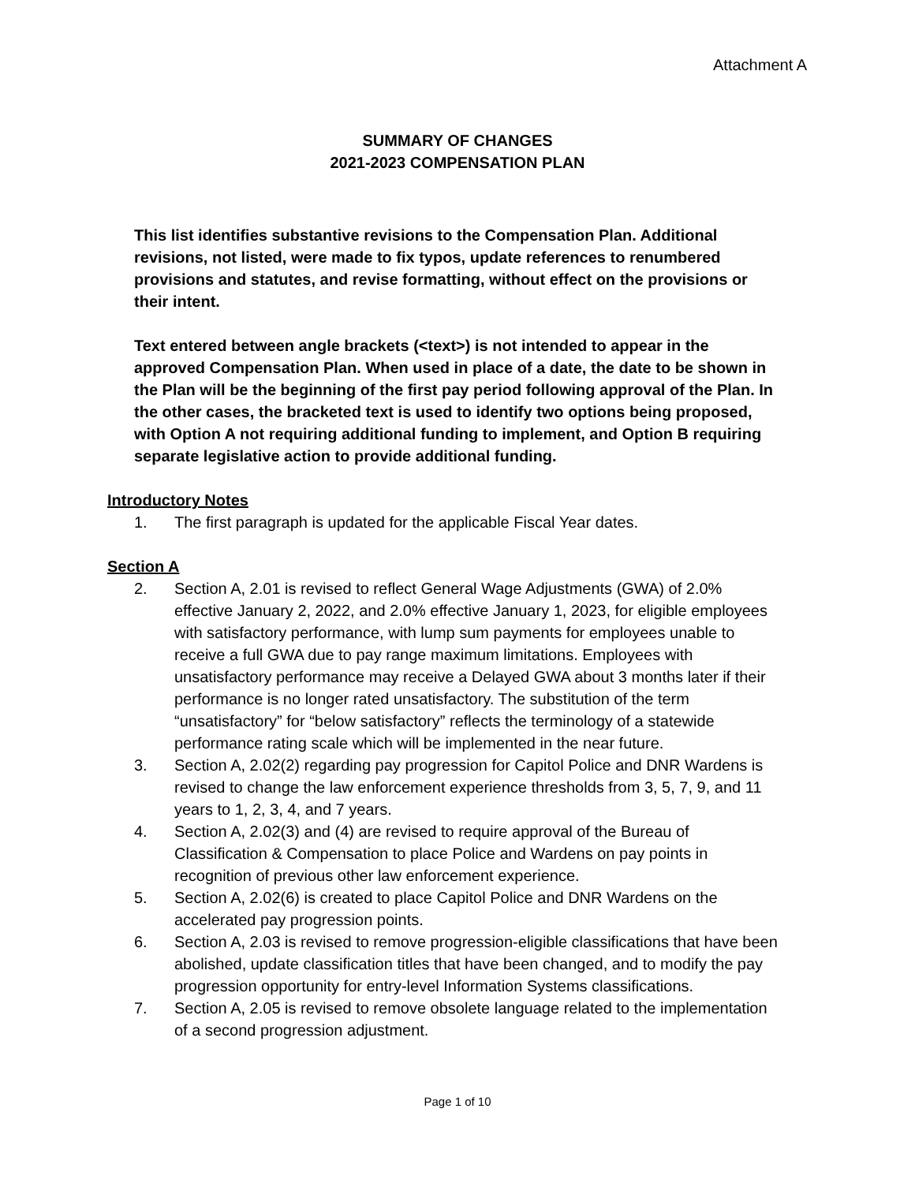Attachment A
SUMMARY OF CHANGES
2021-2023 COMPENSATION PLAN
This list identifies substantive revisions to the Compensation Plan. Additional revisions, not listed, were made to fix typos, update references to renumbered provisions and statutes, and revise formatting, without effect on the provisions or their intent.
Text entered between angle brackets (<text>) is not intended to appear in the approved Compensation Plan. When used in place of a date, the date to be shown in the Plan will be the beginning of the first pay period following approval of the Plan. In the other cases, the bracketed text is used to identify two options being proposed, with Option A not requiring additional funding to implement, and Option B requiring separate legislative action to provide additional funding.
Introductory Notes
1. The first paragraph is updated for the applicable Fiscal Year dates.
Section A
2. Section A, 2.01 is revised to reflect General Wage Adjustments (GWA) of 2.0% effective January 2, 2022, and 2.0% effective January 1, 2023, for eligible employees with satisfactory performance, with lump sum payments for employees unable to receive a full GWA due to pay range maximum limitations. Employees with unsatisfactory performance may receive a Delayed GWA about 3 months later if their performance is no longer rated unsatisfactory. The substitution of the term “unsatisfactory” for “below satisfactory” reflects the terminology of a statewide performance rating scale which will be implemented in the near future.
3. Section A, 2.02(2) regarding pay progression for Capitol Police and DNR Wardens is revised to change the law enforcement experience thresholds from 3, 5, 7, 9, and 11 years to 1, 2, 3, 4, and 7 years.
4. Section A, 2.02(3) and (4) are revised to require approval of the Bureau of Classification & Compensation to place Police and Wardens on pay points in recognition of previous other law enforcement experience.
5. Section A, 2.02(6) is created to place Capitol Police and DNR Wardens on the accelerated pay progression points.
6. Section A, 2.03 is revised to remove progression-eligible classifications that have been abolished, update classification titles that have been changed, and to modify the pay progression opportunity for entry-level Information Systems classifications.
7. Section A, 2.05 is revised to remove obsolete language related to the implementation of a second progression adjustment.
Page 1 of 10